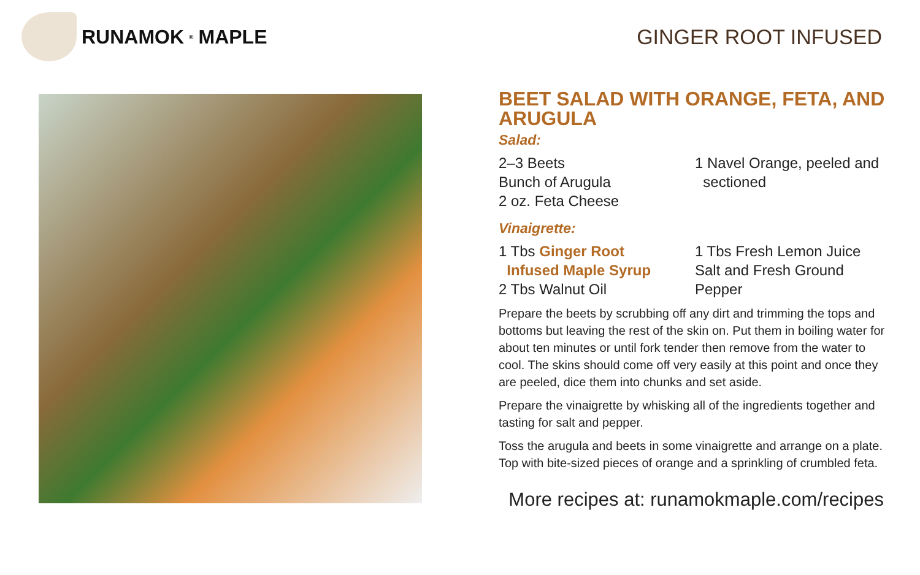RUNAMOK<sup>®</sup> MAPLE GINGER ROOT INFUSED
BEET SALAD WITH ORANGE, FETA, AND ARUGULA
Salad:
2–3 Beets
Bunch of Arugula
2 oz. Feta Cheese
1 Navel Orange, peeled and
sectioned
Vinaigrette:
1 Tbs Ginger Root
Infused Maple Syrup
2 Tbs Walnut Oil
1 Tbs Fresh Lemon Juice
Salt and Fresh Ground Pepper
Prepare the beets by scrubbing off any dirt and trimming the tops and bottoms but leaving the rest of the skin on. Put them in boiling water for about ten minutes or until fork tender then remove from the water to cool. The skins should come off very easily at this point and once they are peeled, dice them into chunks and set aside.
Prepare the vinaigrette by whisking all of the ingredients together and tasting for salt and pepper.
Toss the arugula and beets in some vinaigrette and arrange on a plate. Top with bite-sized pieces of orange and a sprinkling of crumbled feta.
More recipes at: runamokmaple.com/recipes